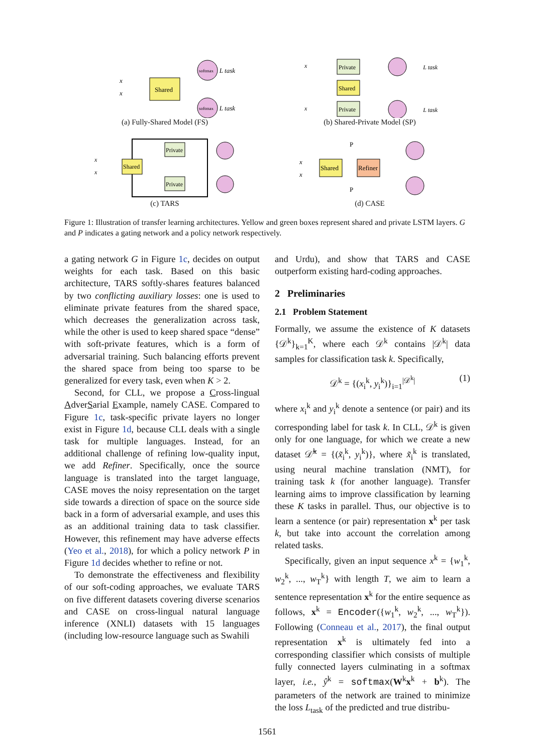x
x
Shared
softmax
softmax
L task
L task
(a) Fully-Shared Model (FS)
x
x
Private
Shared
Private
L task
L task
(b) Shared-Private Model (SP)
x
x
Shared
Private
Private
(c) TARS
x
x
Shared
Refiner
P
P
(d) CASE
Figure 1: Illustration of transfer learning architectures. Yellow and green boxes represent shared and private LSTM layers. G and P indicates a gating network and a policy network respectively.
a gating network G in Figure 1c, decides on output weights for each task. Based on this basic architecture, TARS softly-shares features balanced by two conflicting auxiliary losses: one is used to eliminate private features from the shared space, which decreases the generalization across task, while the other is used to keep shared space “dense” with soft-private features, which is a form of adversarial training. Such balancing efforts prevent the shared space from being too sparse to be generalized for every task, even when K > 2.
Second, for CLL, we propose a Cross-lingual AdverSarial Example, namely CASE. Compared to Figure 1c, task-specific private layers no longer exist in Figure 1d, because CLL deals with a single task for multiple languages. Instead, for an additional challenge of refining low-quality input, we add Refiner. Specifically, once the source language is translated into the target language, CASE moves the noisy representation on the target side towards a direction of space on the source side back in a form of adversarial example, and uses this as an additional training data to task classifier. However, this refinement may have adverse effects (Yeo et al., 2018), for which a policy network P in Figure 1d decides whether to refine or not.
To demonstrate the effectiveness and flexibility of our soft-coding approaches, we evaluate TARS on five different datasets covering diverse scenarios and CASE on cross-lingual natural language inference (XNLI) datasets with 15 languages (including low-resource language such as Swahili
and Urdu), and show that TARS and CASE outperform existing hard-coding approaches.
2 Preliminaries
2.1 Problem Statement
Formally, we assume the existence of K datasets {𝒟<sup>k</sup>}<sub>k=1</sub><sup>K</sup>, where each 𝒟<sup>k</sup> contains |𝒟<sup>k</sup>| data samples for classification task k. Specifically,
𝒟<sup>k</sup> = {(x<sub>i</sub><sup>k</sup>, y<sub>i</sub><sup>k</sup>)}<sub>i=1</sub><sup>|𝒟<sup>k</sup>|</sup> (1)
where x<sub>i</sub><sup>k</sup> and y<sub>i</sub><sup>k</sup> denote a sentence (or pair) and its corresponding label for task k. In CLL, 𝒟<sup>k</sup> is given only for one language, for which we create a new dataset 𝒟̃<sup>k</sup> = {(x̃<sub>i</sub><sup>k</sup>, y<sub>i</sub><sup>k</sup>)}, where x̃<sub>i</sub><sup>k</sup> is translated, using neural machine translation (NMT), for training task k (for another language). Transfer learning aims to improve classification by learning these K tasks in parallel. Thus, our objective is to learn a sentence (or pair) representation x<sup>k</sup> per task k, but take into account the correlation among related tasks.
Specifically, given an input sequence x<sup>k</sup> = {w<sub>1</sub><sup>k</sup>, w<sub>2</sub><sup>k</sup>, ..., w<sub>T</sub><sup>k</sup>} with length T, we aim to learn a sentence representation x<sup>k</sup> for the entire sequence as follows, x<sup>k</sup> = Encoder({w<sub>1</sub><sup>k</sup>, w<sub>2</sub><sup>k</sup>, ..., w<sub>T</sub><sup>k</sup>}). Following (Conneau et al., 2017), the final output representation x<sup>k</sup> is ultimately fed into a corresponding classifier which consists of multiple fully connected layers culminating in a softmax layer, i.e., ŷ<sup>k</sup> = softmax(W<sup>k</sup>x<sup>k</sup> + b<sup>k</sup>). The parameters of the network are trained to minimize the loss L<sub>task</sub> of the predicted and true distribu-
1561